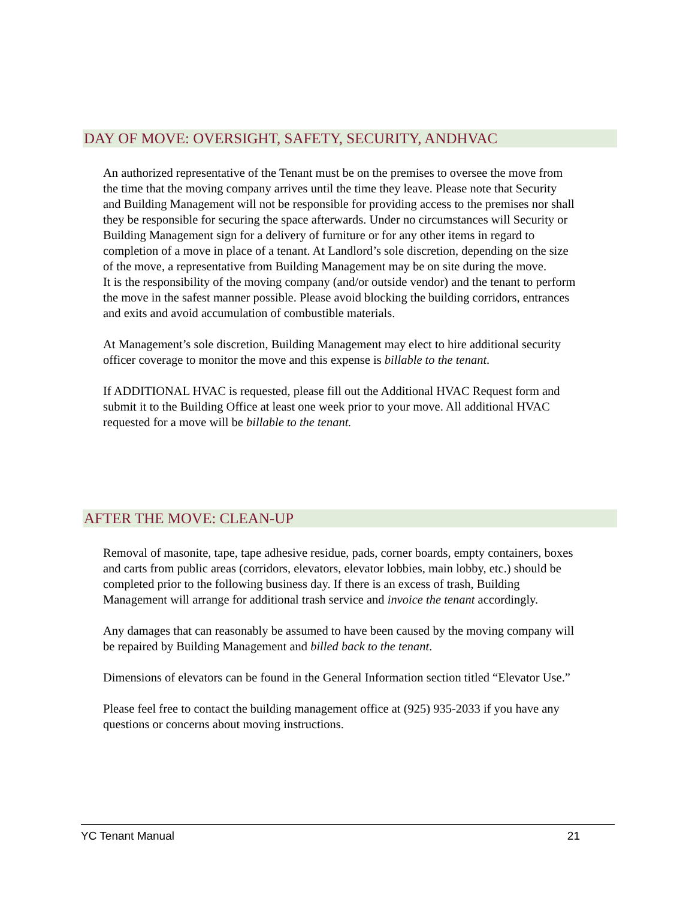DAY OF MOVE: OVERSIGHT, SAFETY, SECURITY, ANDHVAC
An authorized representative of the Tenant must be on the premises to oversee the move from the time that the moving company arrives until the time they leave. Please note that Security and Building Management will not be responsible for providing access to the premises nor shall they be responsible for securing the space afterwards. Under no circumstances will Security or Building Management sign for a delivery of furniture or for any other items in regard to completion of a move in place of a tenant. At Landlord’s sole discretion, depending on the size of the move, a representative from Building Management may be on site during the move.
It is the responsibility of the moving company (and/or outside vendor) and the tenant to perform the move in the safest manner possible. Please avoid blocking the building corridors, entrances and exits and avoid accumulation of combustible materials.
At Management’s sole discretion, Building Management may elect to hire additional security officer coverage to monitor the move and this expense is billable to the tenant.
If ADDITIONAL HVAC is requested, please fill out the Additional HVAC Request form and submit it to the Building Office at least one week prior to your move. All additional HVAC requested for a move will be billable to the tenant.
AFTER THE MOVE: CLEAN-UP
Removal of masonite, tape, tape adhesive residue, pads, corner boards, empty containers, boxes and carts from public areas (corridors, elevators, elevator lobbies, main lobby, etc.) should be completed prior to the following business day. If there is an excess of trash, Building Management will arrange for additional trash service and invoice the tenant accordingly.
Any damages that can reasonably be assumed to have been caused by the moving company will be repaired by Building Management and billed back to the tenant.
Dimensions of elevators can be found in the General Information section titled “Elevator Use.”
Please feel free to contact the building management office at (925) 935-2033 if you have any questions or concerns about moving instructions.
YC Tenant Manual 21